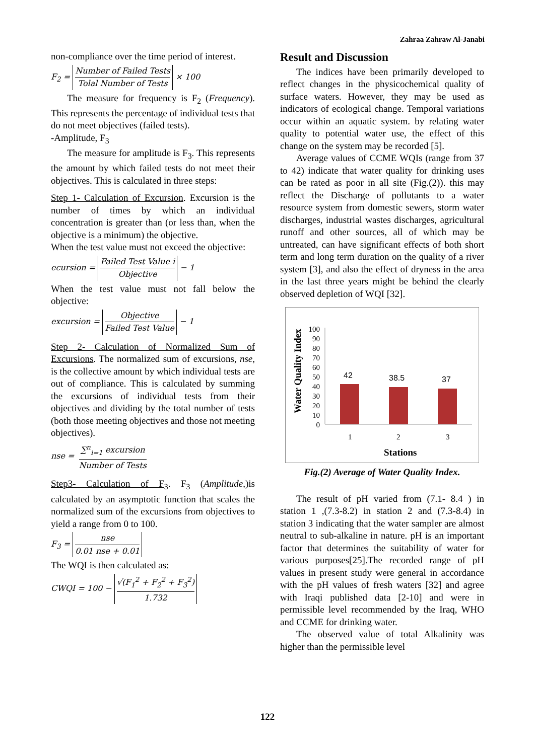Zahraa Zahraw Al-Janabi
non-compliance over the time period of interest.
F<sub>2</sub> = Number of Failed Tests Tolal Number of Tests × 100
The measure for frequency is F<sub>2</sub> (Frequency). This represents the percentage of individual tests that do not meet objectives (failed tests).
-Amplitude, F<sub>3</sub>
The measure for amplitude is F<sub>3</sub>. This represents the amount by which failed tests do not meet their objectives. This is calculated in three steps:
Step 1- Calculation of Excursion. Excursion is the number of times by which an individual concentration is greater than (or less than, when the objective is a minimum) the objective.
When the test value must not exceed the objective:
ecursion = Failed Test Value i Objective − 1
When the test value must not fall below the objective:
excursion = Objective Failed Test Value − 1
Step 2- Calculation of Normalized Sum of Excursions. The normalized sum of excursions, nse, is the collective amount by which individual tests are out of compliance. This is calculated by summing the excursions of individual tests from their objectives and dividing by the total number of tests (both those meeting objectives and those not meeting objectives).
nse = ∑<sup>n</sup><sub>i=1</sub> excursion Number of Tests
Step3- Calculation of F<sub>3</sub>. F<sub>3</sub> (Amplitude,)is calculated by an asymptotic function that scales the normalized sum of the excursions from objectives to yield a range from 0 to 100.
F<sub>3</sub> = nse 0.01 nse + 0.01
The WQI is then calculated as:
CWQI = 100 − √(F<sub>1</sub><sup>2</sup> + F<sub>2</sub><sup>2</sup> + F<sub>3</sub><sup>2</sup>) 1.732
Result and Discussion
The indices have been primarily developed to reflect changes in the physicochemical quality of surface waters. However, they may be used as indicators of ecological change. Temporal variations occur within an aquatic system. by relating water quality to potential water use, the effect of this change on the system may be recorded [5].
Average values of CCME WQIs (range from 37 to 42) indicate that water quality for drinking uses can be rated as poor in all site (Fig.(2)). this may reflect the Discharge of pollutants to a water resource system from domestic sewers, storm water discharges, industrial wastes discharges, agricultural runoff and other sources, all of which may be untreated, can have significant effects of both short term and long term duration on the quality of a river system [3], and also the effect of dryness in the area in the last three years might be behind the clearly observed depletion of WQI [32].
Water Quality Index
100
90
80
70
60
50
40
30
20
10
0
42
38.5
37
1
2
3
Stations
Fig.(2) Average of Water Quality Index.
The result of pH varied from (7.1- 8.4 ) in station 1 ,(7.3-8.2) in station 2 and (7.3-8.4) in station 3 indicating that the water sampler are almost neutral to sub-alkaline in nature. pH is an important factor that determines the suitability of water for various purposes[25].The recorded range of pH values in present study were general in accordance with the pH values of fresh waters [32] and agree with Iraqi published data [2-10] and were in permissible level recommended by the Iraq, WHO and CCME for drinking water.
The observed value of total Alkalinity was higher than the permissible level
122